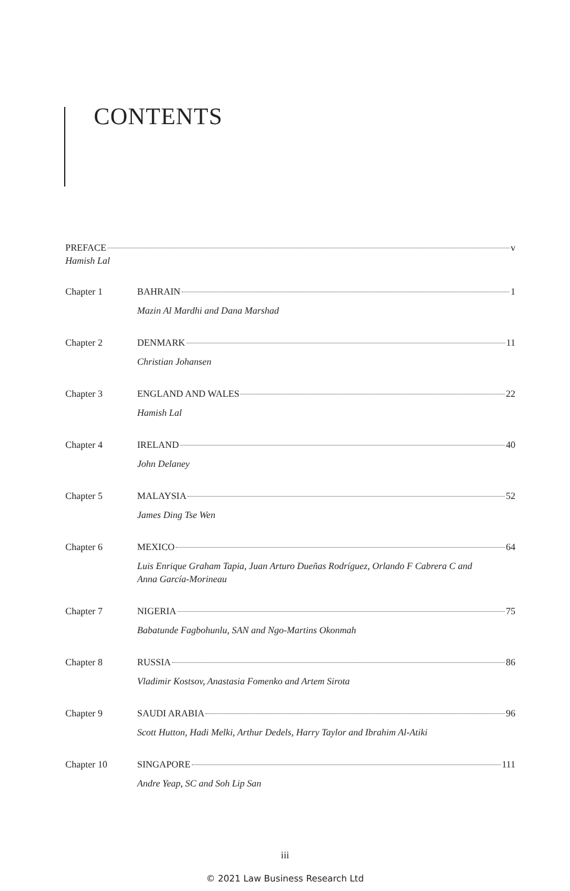CONTENTS
PREFACE v
Hamish Lal
Chapter 1 BAHRAIN 1
Mazin Al Mardhi and Dana Marshad
Chapter 2 DENMARK 11
Christian Johansen
Chapter 3 ENGLAND AND WALES 22
Hamish Lal
Chapter 4 IRELAND 40
John Delaney
Chapter 5 MALAYSIA 52
James Ding Tse Wen
Chapter 6 MEXICO 64
Luis Enrique Graham Tapia, Juan Arturo Dueñas Rodríguez, Orlando F Cabrera C and
Anna García-Morineau
Chapter 7 NIGERIA 75
Babatunde Fagbohunlu, SAN and Ngo-Martins Okonmah
Chapter 8 RUSSIA 86
Vladimir Kostsov, Anastasia Fomenko and Artem Sirota
Chapter 9 SAUDI ARABIA 96
Scott Hutton, Hadi Melki, Arthur Dedels, Harry Taylor and Ibrahim Al-Atiki
Chapter 10 SINGAPORE 111
Andre Yeap, SC and Soh Lip San
iii
© 2021 Law Business Research Ltd